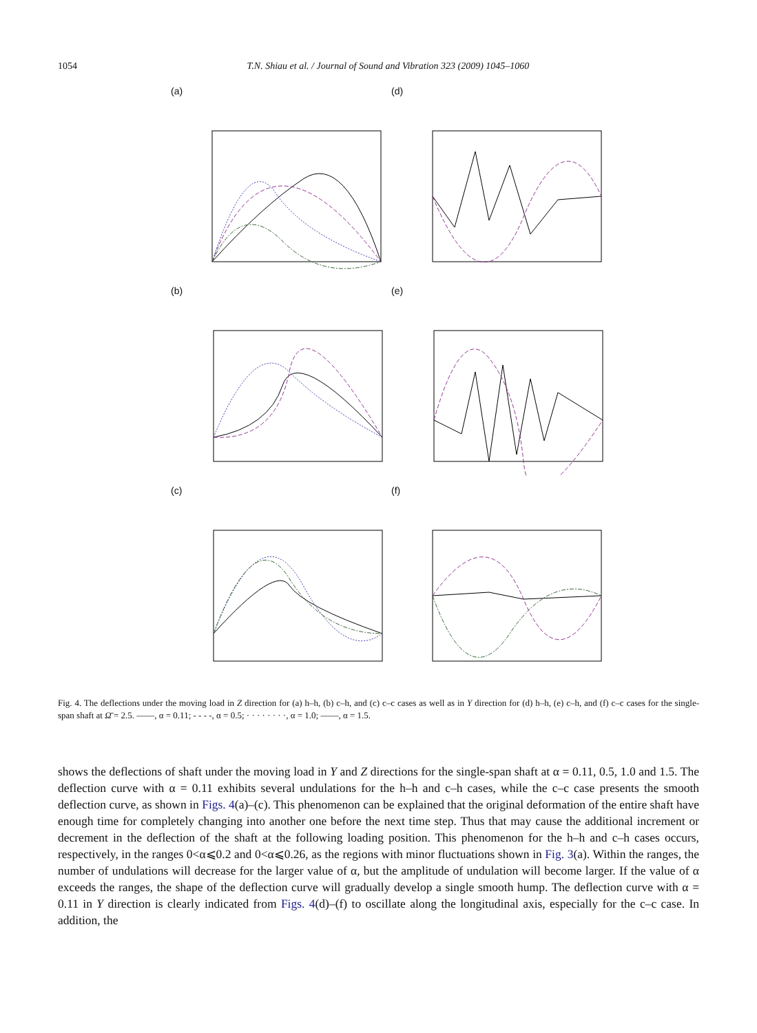1054 T.N. Shiau et al. / Journal of Sound and Vibration 323 (2009) 1045–1060
(a)
(d)
(b)
(e)
(c)
(f)
Fig. 4. The deflections under the moving load in Z direction for (a) h–h, (b) c–h, and (c) c–c cases as well as in Y direction for (d) h–h, (e) c–h, and (f) c–c cases for the single-span shaft at Ω̄ = 2.5. ——, α = 0.11; - - - -, α = 0.5; · · · · · · · ·, α = 1.0; ——, α = 1.5.
shows the deflections of shaft under the moving load in Y and Z directions for the single-span shaft at α = 0.11, 0.5, 1.0 and 1.5. The deflection curve with α = 0.11 exhibits several undulations for the h–h and c–h cases, while the c–c case presents the smooth deflection curve, as shown in Figs. 4(a)–(c). This phenomenon can be explained that the original deformation of the entire shaft have enough time for completely changing into another one before the next time step. Thus that may cause the additional increment or decrement in the deflection of the shaft at the following loading position. This phenomenon for the h–h and c–h cases occurs, respectively, in the ranges 0<α⩽0.2 and 0<α⩽0.26, as the regions with minor fluctuations shown in Fig. 3(a). Within the ranges, the number of undulations will decrease for the larger value of α, but the amplitude of undulation will become larger. If the value of α exceeds the ranges, the shape of the deflection curve will gradually develop a single smooth hump. The deflection curve with α = 0.11 in Y direction is clearly indicated from Figs. 4(d)–(f) to oscillate along the longitudinal axis, especially for the c–c case. In addition, the